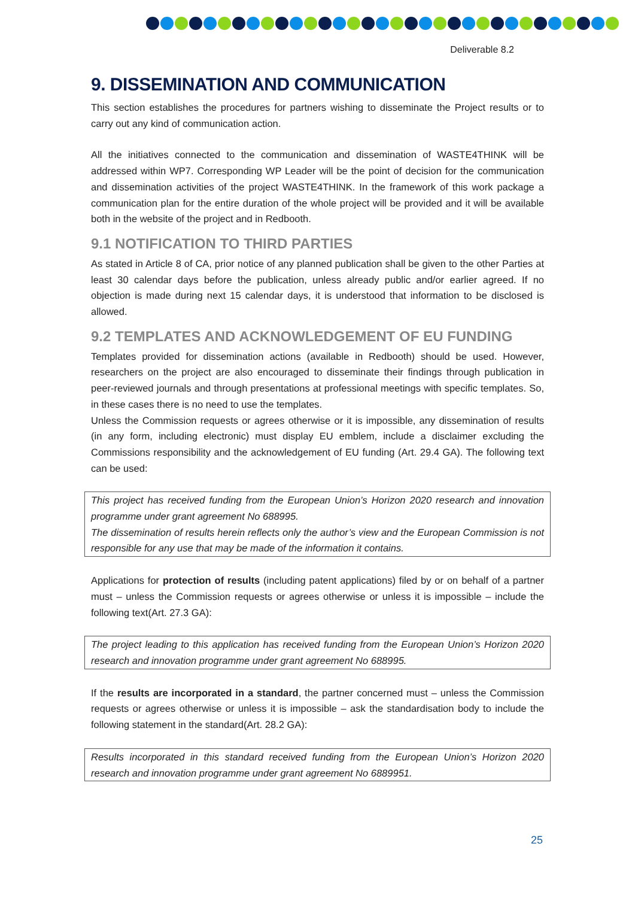Deliverable 8.2
9. DISSEMINATION AND COMMUNICATION
This section establishes the procedures for partners wishing to disseminate the Project results or to carry out any kind of communication action.
All the initiatives connected to the communication and dissemination of WASTE4THINK will be addressed within WP7. Corresponding WP Leader will be the point of decision for the communication and dissemination activities of the project WASTE4THINK. In the framework of this work package a communication plan for the entire duration of the whole project will be provided and it will be available both in the website of the project and in Redbooth.
9.1 NOTIFICATION TO THIRD PARTIES
As stated in Article 8 of CA, prior notice of any planned publication shall be given to the other Parties at least 30 calendar days before the publication, unless already public and/or earlier agreed. If no objection is made during next 15 calendar days, it is understood that information to be disclosed is allowed.
9.2 TEMPLATES AND ACKNOWLEDGEMENT OF EU FUNDING
Templates provided for dissemination actions (available in Redbooth) should be used. However, researchers on the project are also encouraged to disseminate their findings through publication in peer-reviewed journals and through presentations at professional meetings with specific templates. So, in these cases there is no need to use the templates.
Unless the Commission requests or agrees otherwise or it is impossible, any dissemination of results (in any form, including electronic) must display EU emblem, include a disclaimer excluding the Commissions responsibility and the acknowledgement of EU funding (Art. 29.4 GA). The following text can be used:
This project has received funding from the European Union’s Horizon 2020 research and innovation programme under grant agreement No 688995.
The dissemination of results herein reflects only the author’s view and the European Commission is not responsible for any use that may be made of the information it contains.
Applications for protection of results (including patent applications) filed by or on behalf of a partner must – unless the Commission requests or agrees otherwise or unless it is impossible – include the following text(Art. 27.3 GA):
The project leading to this application has received funding from the European Union’s Horizon 2020 research and innovation programme under grant agreement No 688995.
If the results are incorporated in a standard, the partner concerned must – unless the Commission requests or agrees otherwise or unless it is impossible – ask the standardisation body to include the following statement in the standard(Art. 28.2 GA):
Results incorporated in this standard received funding from the European Union’s Horizon 2020 research and innovation programme under grant agreement No 6889951.
25